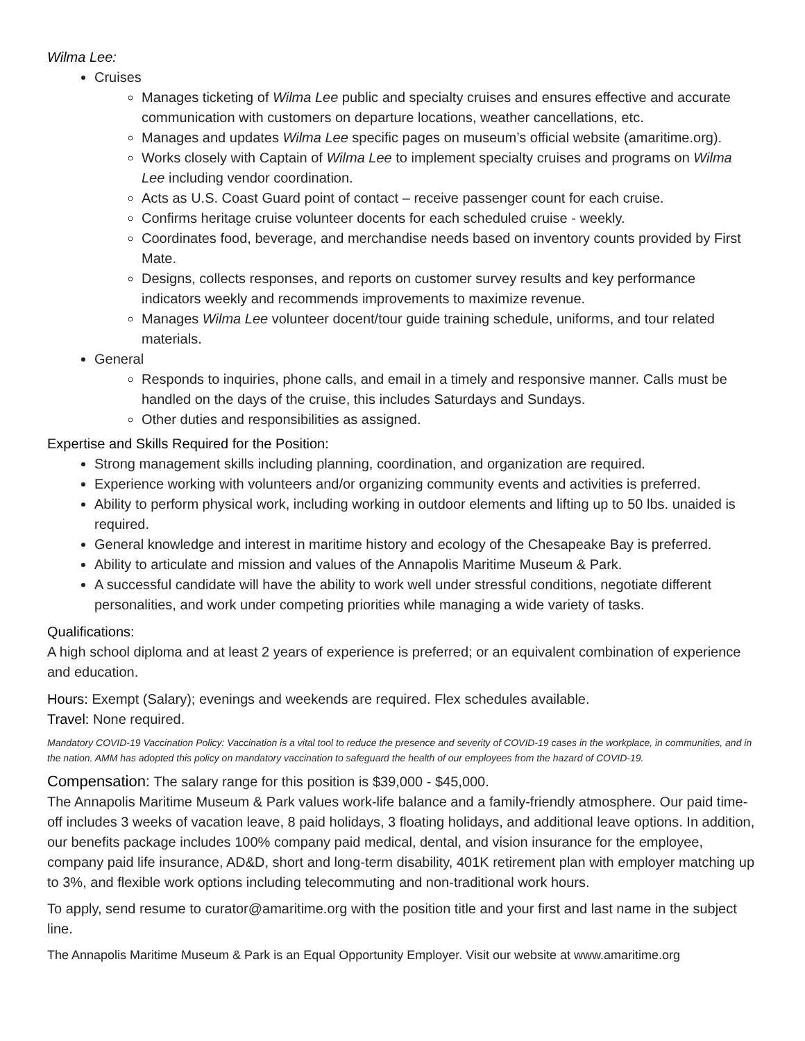Wilma Lee:
Cruises
Manages ticketing of Wilma Lee public and specialty cruises and ensures effective and accurate communication with customers on departure locations, weather cancellations, etc.
Manages and updates Wilma Lee specific pages on museum’s official website (amaritime.org).
Works closely with Captain of Wilma Lee to implement specialty cruises and programs on Wilma Lee including vendor coordination.
Acts as U.S. Coast Guard point of contact – receive passenger count for each cruise.
Confirms heritage cruise volunteer docents for each scheduled cruise - weekly.
Coordinates food, beverage, and merchandise needs based on inventory counts provided by First Mate.
Designs, collects responses, and reports on customer survey results and key performance indicators weekly and recommends improvements to maximize revenue.
Manages Wilma Lee volunteer docent/tour guide training schedule, uniforms, and tour related materials.
General
Responds to inquiries, phone calls, and email in a timely and responsive manner. Calls must be handled on the days of the cruise, this includes Saturdays and Sundays.
Other duties and responsibilities as assigned.
Expertise and Skills Required for the Position:
Strong management skills including planning, coordination, and organization are required.
Experience working with volunteers and/or organizing community events and activities is preferred.
Ability to perform physical work, including working in outdoor elements and lifting up to 50 lbs. unaided is required.
General knowledge and interest in maritime history and ecology of the Chesapeake Bay is preferred.
Ability to articulate and mission and values of the Annapolis Maritime Museum & Park.
A successful candidate will have the ability to work well under stressful conditions, negotiate different personalities, and work under competing priorities while managing a wide variety of tasks.
Qualifications:
A high school diploma and at least 2 years of experience is preferred; or an equivalent combination of experience and education.
Hours: Exempt (Salary); evenings and weekends are required. Flex schedules available.
Travel: None required.
Mandatory COVID-19 Vaccination Policy: Vaccination is a vital tool to reduce the presence and severity of COVID-19 cases in the workplace, in communities, and in the nation. AMM has adopted this policy on mandatory vaccination to safeguard the health of our employees from the hazard of COVID-19.
Compensation: The salary range for this position is $39,000 - $45,000.
The Annapolis Maritime Museum & Park values work-life balance and a family-friendly atmosphere. Our paid time-off includes 3 weeks of vacation leave, 8 paid holidays, 3 floating holidays, and additional leave options. In addition, our benefits package includes 100% company paid medical, dental, and vision insurance for the employee, company paid life insurance, AD&D, short and long-term disability, 401K retirement plan with employer matching up to 3%, and flexible work options including telecommuting and non-traditional work hours.
To apply, send resume to curator@amaritime.org with the position title and your first and last name in the subject line.
The Annapolis Maritime Museum & Park is an Equal Opportunity Employer. Visit our website at www.amaritime.org